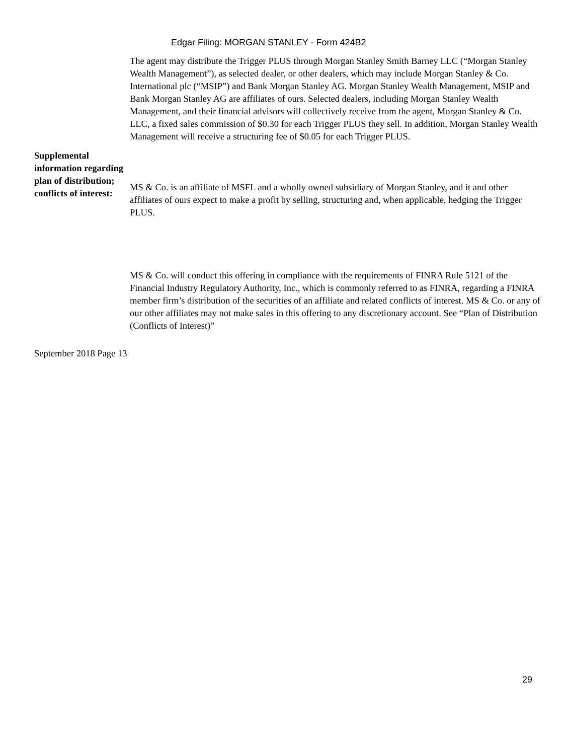Edgar Filing: MORGAN STANLEY - Form 424B2
The agent may distribute the Trigger PLUS through Morgan Stanley Smith Barney LLC (“Morgan Stanley Wealth Management”), as selected dealer, or other dealers, which may include Morgan Stanley & Co. International plc (“MSIP”) and Bank Morgan Stanley AG. Morgan Stanley Wealth Management, MSIP and Bank Morgan Stanley AG are affiliates of ours. Selected dealers, including Morgan Stanley Wealth Management, and their financial advisors will collectively receive from the agent, Morgan Stanley & Co. LLC, a fixed sales commission of $0.30 for each Trigger PLUS they sell. In addition, Morgan Stanley Wealth Management will receive a structuring fee of $0.05 for each Trigger PLUS.
Supplemental information regarding plan of distribution; conflicts of interest:
MS & Co. is an affiliate of MSFL and a wholly owned subsidiary of Morgan Stanley, and it and other affiliates of ours expect to make a profit by selling, structuring and, when applicable, hedging the Trigger PLUS.
MS & Co. will conduct this offering in compliance with the requirements of FINRA Rule 5121 of the Financial Industry Regulatory Authority, Inc., which is commonly referred to as FINRA, regarding a FINRA member firm’s distribution of the securities of an affiliate and related conflicts of interest. MS & Co. or any of our other affiliates may not make sales in this offering to any discretionary account. See “Plan of Distribution (Conflicts of Interest)”
September 2018 Page 13
29